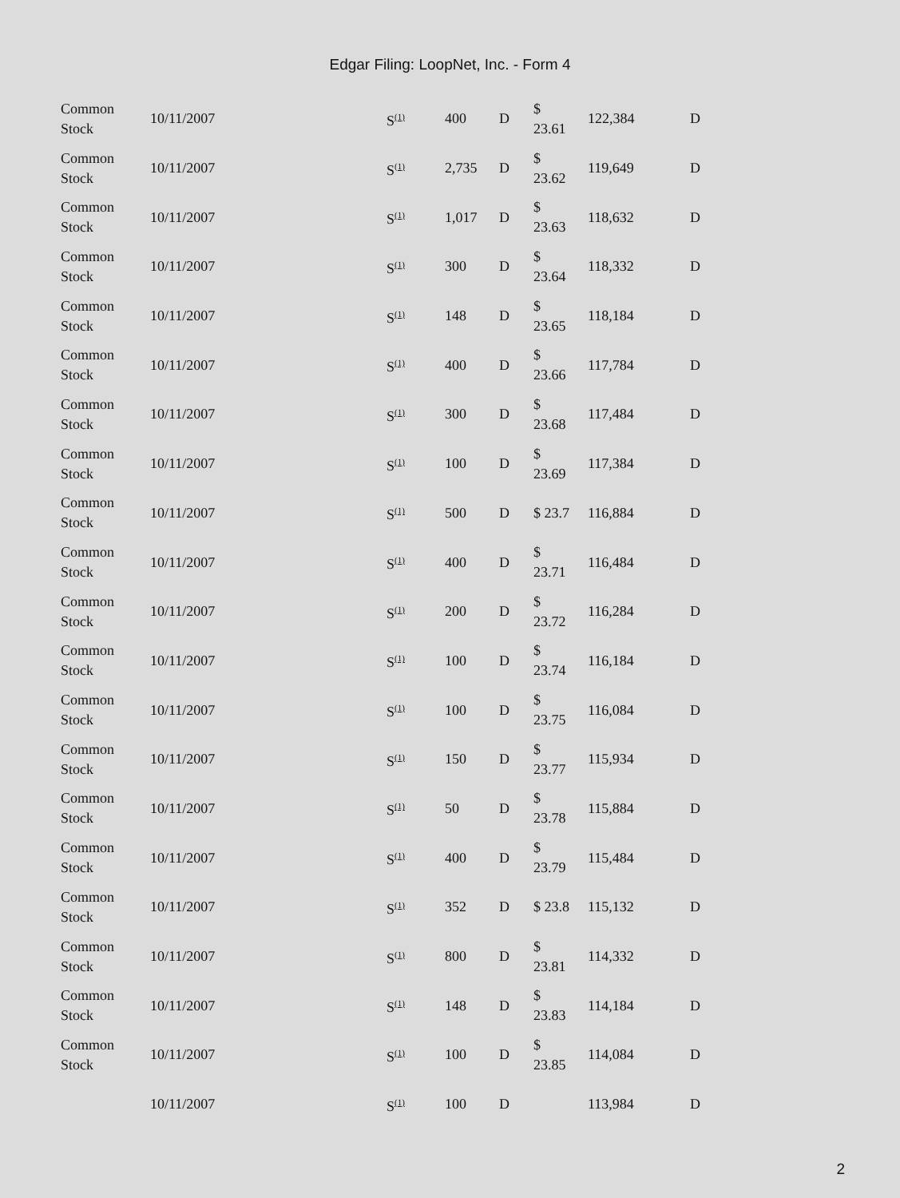Edgar Filing: LoopNet, Inc. - Form 4
| Common Stock | 10/11/2007 | S<sup>(1)</sup> | 400 | D | $ 23.61 | 122,384 | D |
| Common Stock | 10/11/2007 | S<sup>(1)</sup> | 2,735 | D | $ 23.62 | 119,649 | D |
| Common Stock | 10/11/2007 | S<sup>(1)</sup> | 1,017 | D | $ 23.63 | 118,632 | D |
| Common Stock | 10/11/2007 | S<sup>(1)</sup> | 300 | D | $ 23.64 | 118,332 | D |
| Common Stock | 10/11/2007 | S<sup>(1)</sup> | 148 | D | $ 23.65 | 118,184 | D |
| Common Stock | 10/11/2007 | S<sup>(1)</sup> | 400 | D | $ 23.66 | 117,784 | D |
| Common Stock | 10/11/2007 | S<sup>(1)</sup> | 300 | D | $ 23.68 | 117,484 | D |
| Common Stock | 10/11/2007 | S<sup>(1)</sup> | 100 | D | $ 23.69 | 117,384 | D |
| Common Stock | 10/11/2007 | S<sup>(1)</sup> | 500 | D | $ 23.7 | 116,884 | D |
| Common Stock | 10/11/2007 | S<sup>(1)</sup> | 400 | D | $ 23.71 | 116,484 | D |
| Common Stock | 10/11/2007 | S<sup>(1)</sup> | 200 | D | $ 23.72 | 116,284 | D |
| Common Stock | 10/11/2007 | S<sup>(1)</sup> | 100 | D | $ 23.74 | 116,184 | D |
| Common Stock | 10/11/2007 | S<sup>(1)</sup> | 100 | D | $ 23.75 | 116,084 | D |
| Common Stock | 10/11/2007 | S<sup>(1)</sup> | 150 | D | $ 23.77 | 115,934 | D |
| Common Stock | 10/11/2007 | S<sup>(1)</sup> | 50 | D | $ 23.78 | 115,884 | D |
| Common Stock | 10/11/2007 | S<sup>(1)</sup> | 400 | D | $ 23.79 | 115,484 | D |
| Common Stock | 10/11/2007 | S<sup>(1)</sup> | 352 | D | $ 23.8 | 115,132 | D |
| Common Stock | 10/11/2007 | S<sup>(1)</sup> | 800 | D | $ 23.81 | 114,332 | D |
| Common Stock | 10/11/2007 | S<sup>(1)</sup> | 148 | D | $ 23.83 | 114,184 | D |
| Common Stock | 10/11/2007 | S<sup>(1)</sup> | 100 | D | $ 23.85 | 114,084 | D |
| | 10/11/2007 | S<sup>(1)</sup> | 100 | D | | 113,984 | D |
2